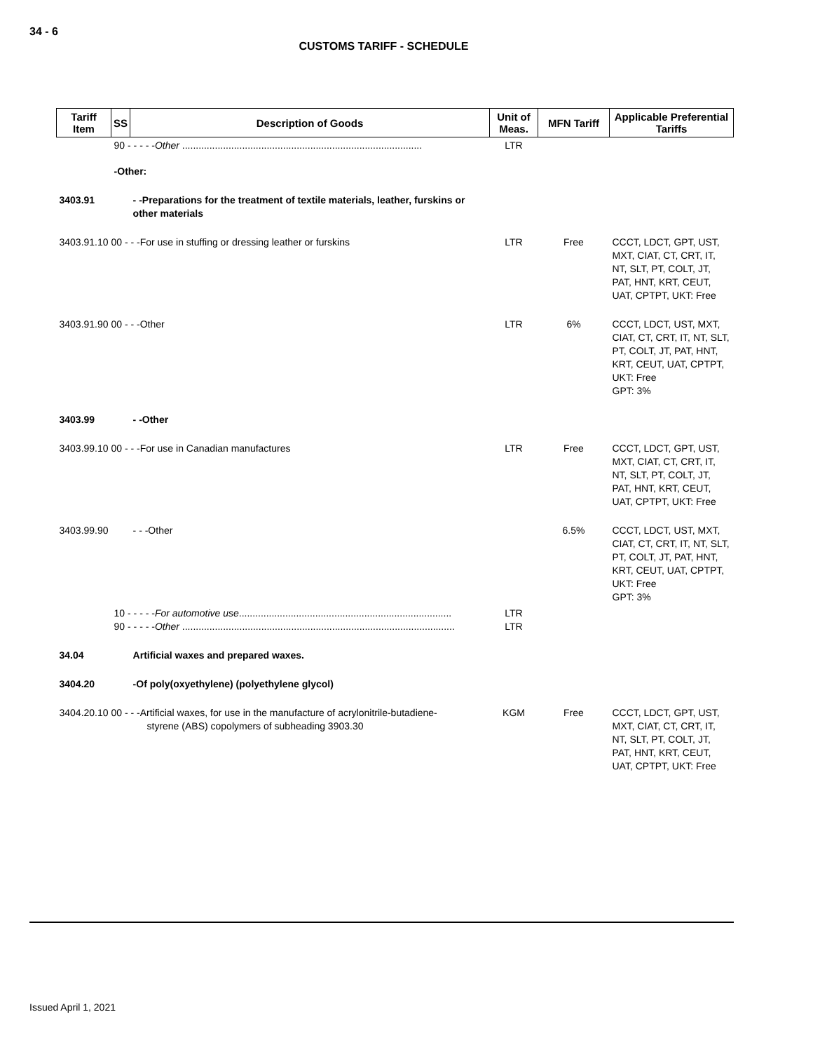34 - 6
CUSTOMS TARIFF - SCHEDULE
| Tariff Item | SS | Description of Goods | Unit of Meas. | MFN Tariff | Applicable Preferential Tariffs |
| --- | --- | --- | --- | --- | --- |
| | 90 - - - - - Other ........................................................................................ | | LTR | | |
| | -Other: | | | | |
| 3403.91 | | - -Preparations for the treatment of textile materials, leather, furskins or other materials | | | |
| 3403.91.10 00 - - -For use in stuffing or dressing leather or furskins | | | LTR | Free | CCCT, LDCT, GPT, UST, MXT, CIAT, CT, CRT, IT, NT, SLT, PT, COLT, JT, PAT, HNT, KRT, CEUT, UAT, CPTPT, UKT: Free |
| 3403.91.90 00 - - -Other | | | LTR | 6% | CCCT, LDCT, UST, MXT, CIAT, CT, CRT, IT, NT, SLT, PT, COLT, JT, PAT, HNT, KRT, CEUT, UAT, CPTPT, UKT: Free GPT: 3% |
| 3403.99 | | - -Other | | | |
| 3403.99.10 00 - - -For use in Canadian manufactures | | | LTR | Free | CCCT, LDCT, GPT, UST, MXT, CIAT, CT, CRT, IT, NT, SLT, PT, COLT, JT, PAT, HNT, KRT, CEUT, UAT, CPTPT, UKT: Free |
| 3403.99.90 | | - - -Other | | 6.5% | CCCT, LDCT, UST, MXT, CIAT, CT, CRT, IT, NT, SLT, PT, COLT, JT, PAT, HNT, KRT, CEUT, UAT, CPTPT, UKT: Free GPT: 3% |
| | 10 - - - - - For automotive use .............................................................................. 90 - - - - - Other .................................................................................................... | | LTR LTR | | |
| 34.04 | | Artificial waxes and prepared waxes. | | | |
| 3404.20 | | -Of poly(oxyethylene) (polyethylene glycol) | | | |
| 3404.20.10 00 - - -Artificial waxes, for use in the manufacture of acrylonitrile-butadiene- styrene (ABS) copolymers of subheading 3903.30 | | | KGM | Free | CCCT, LDCT, GPT, UST, MXT, CIAT, CT, CRT, IT, NT, SLT, PT, COLT, JT, PAT, HNT, KRT, CEUT, UAT, CPTPT, UKT: Free |
Issued April 1, 2021